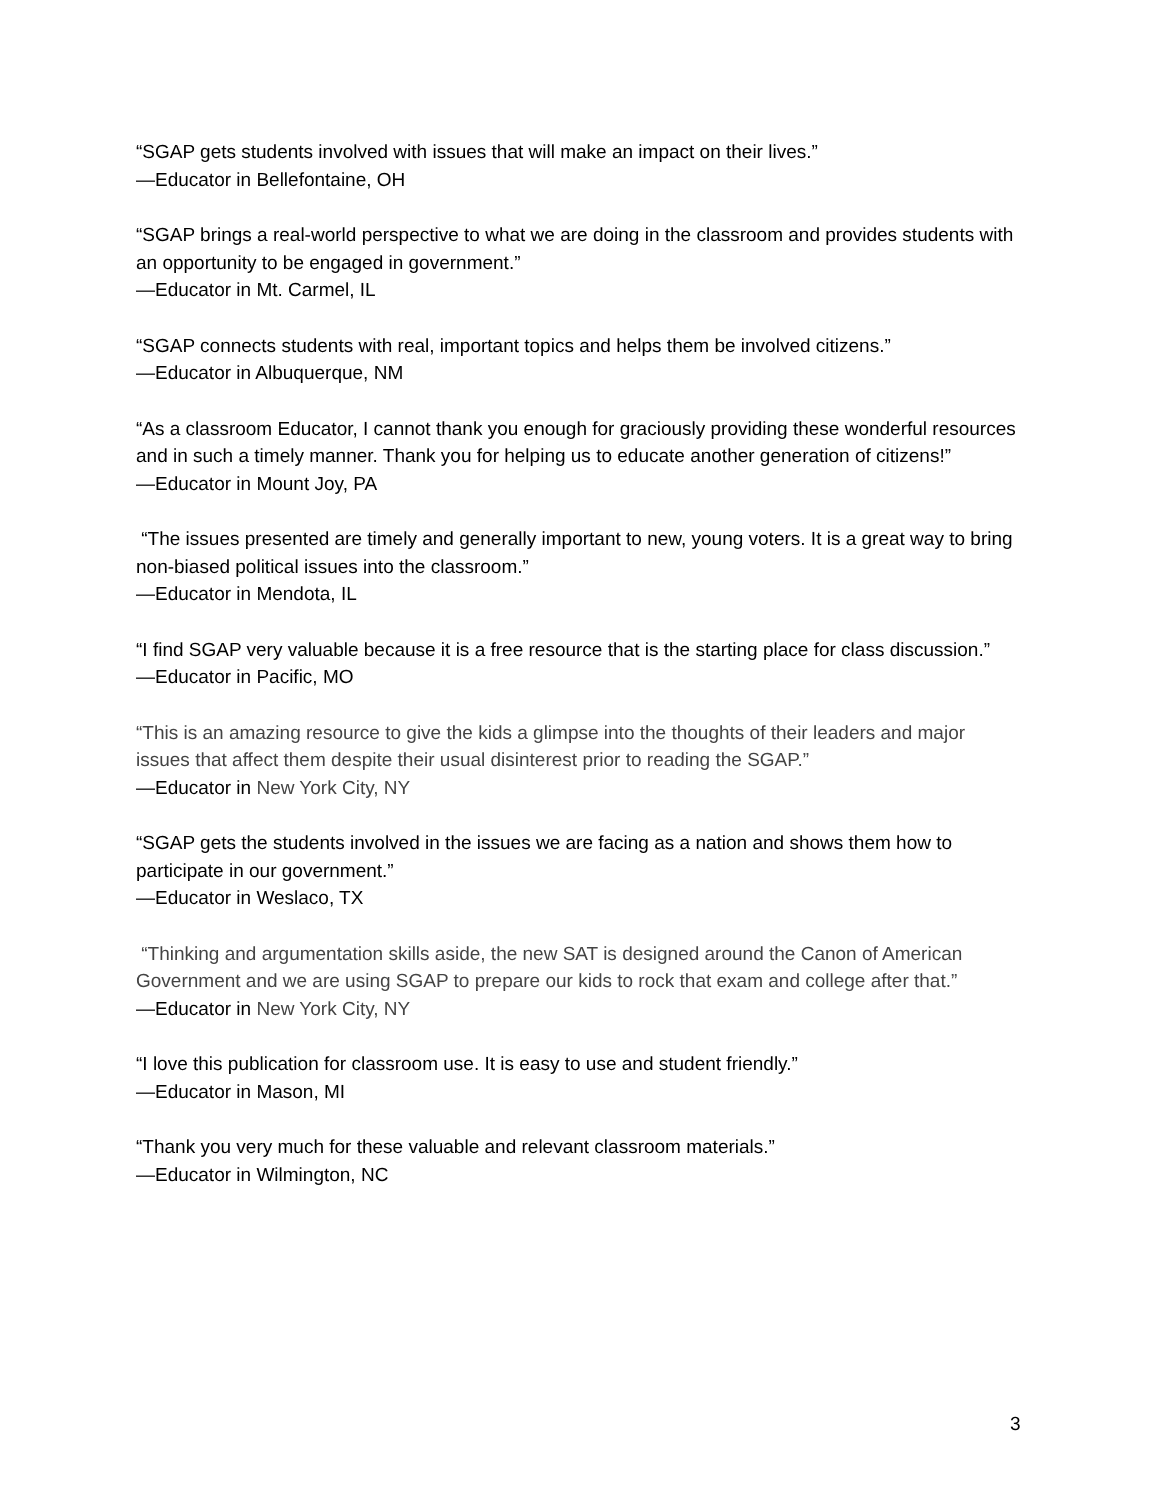“SGAP gets students involved with issues that will make an impact on their lives.”
—Educator in Bellefontaine, OH
“SGAP brings a real-world perspective to what we are doing in the classroom and provides students with an opportunity to be engaged in government.”
—Educator in Mt. Carmel, IL
“SGAP connects students with real, important topics and helps them be involved citizens.”
—Educator in Albuquerque, NM
“As a classroom Educator, I cannot thank you enough for graciously providing these wonderful resources and in such a timely manner. Thank you for helping us to educate another generation of citizens!”
—Educator in Mount Joy, PA
“The issues presented are timely and generally important to new, young voters. It is a great way to bring non-biased political issues into the classroom.”
—Educator in Mendota, IL
“I find SGAP very valuable because it is a free resource that is the starting place for class discussion.”
—Educator in Pacific, MO
“This is an amazing resource to give the kids a glimpse into the thoughts of their leaders and major issues that affect them despite their usual disinterest prior to reading the SGAP.”
—Educator in New York City, NY
“SGAP gets the students involved in the issues we are facing as a nation and shows them how to participate in our government.”
—Educator in Weslaco, TX
“Thinking and argumentation skills aside, the new SAT is designed around the Canon of American Government and we are using SGAP to prepare our kids to rock that exam and college after that.”
—Educator in New York City, NY
“I love this publication for classroom use. It is easy to use and student friendly.”
—Educator in Mason, MI
“Thank you very much for these valuable and relevant classroom materials.”
—Educator in Wilmington, NC
3